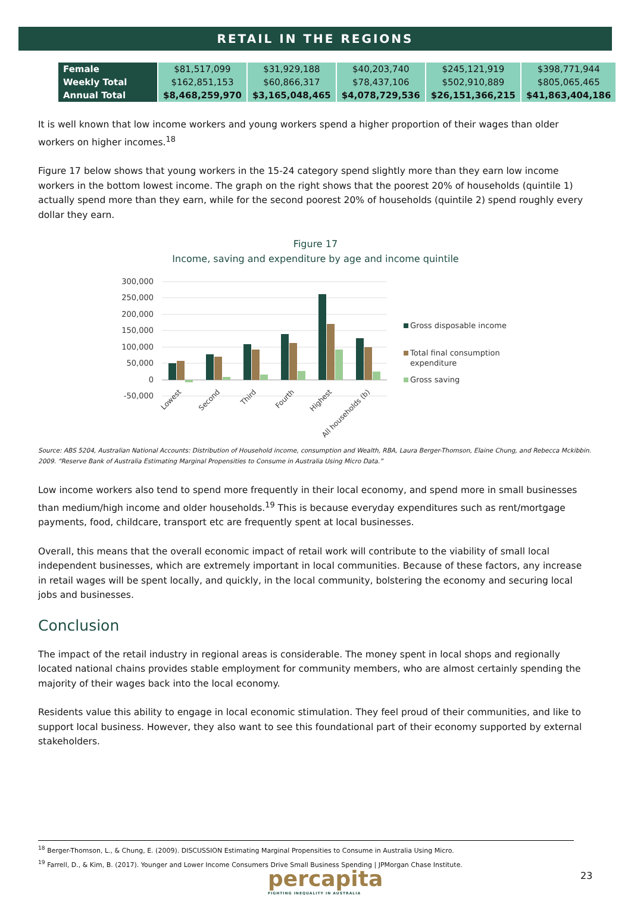RETAIL IN THE REGIONS
| Female | $81,517,099 | $31,929,188 | $40,203,740 | $245,121,919 | $398,771,944 |
| Weekly Total | $162,851,153 | $60,866,317 | $78,437,106 | $502,910,889 | $805,065,465 |
| Annual Total | $8,468,259,970 | $3,165,048,465 | $4,078,729,536 | $26,151,366,215 | $41,863,404,186 |
It is well known that low income workers and young workers spend a higher proportion of their wages than older workers on higher incomes.<sup>18</sup>
Figure 17 below shows that young workers in the 15-24 category spend slightly more than they earn low income workers in the bottom lowest income. The graph on the right shows that the poorest 20% of households (quintile 1) actually spend more than they earn, while for the second poorest 20% of households (quintile 2) spend roughly every dollar they earn.
Figure 17
Income, saving and expenditure by age and income quintile
300,000
250,000
200,000
150,000
100,000
50,000
0
-50,000
Lowest
Second
Third
Fourth
Highest
All households (b)
Gross disposable income
Total final consumption
expenditure
Gross saving
Source: ABS 5204, Australian National Accounts: Distribution of Household income, consumption and Wealth, RBA, Laura Berger-Thomson, Elaine Chung, and Rebecca Mckibbin. 2009. “Reserve Bank of Australia Estimating Marginal Propensities to Consume in Australia Using Micro Data.”
Low income workers also tend to spend more frequently in their local economy, and spend more in small businesses than medium/high income and older households.<sup>19</sup> This is because everyday expenditures such as rent/mortgage payments, food, childcare, transport etc are frequently spent at local businesses.
Overall, this means that the overall economic impact of retail work will contribute to the viability of small local independent businesses, which are extremely important in local communities. Because of these factors, any increase in retail wages will be spent locally, and quickly, in the local community, bolstering the economy and securing local jobs and businesses.
Conclusion
The impact of the retail industry in regional areas is considerable. The money spent in local shops and regionally located national chains provides stable employment for community members, who are almost certainly spending the majority of their wages back into the local economy.
Residents value this ability to engage in local economic stimulation. They feel proud of their communities, and like to support local business. However, they also want to see this foundational part of their economy supported by external stakeholders.
<sup>18</sup> Berger-Thomson, L., & Chung, E. (2009). DISCUSSION Estimating Marginal Propensities to Consume in Australia Using Micro.
<sup>19</sup> Farrell, D., & Kim, B. (2017). Younger and Lower Income Consumers Drive Small Business Spending | JPMorgan Chase Institute.
percapita
FIGHTING INEQUALITY IN AUSTRALIA
23